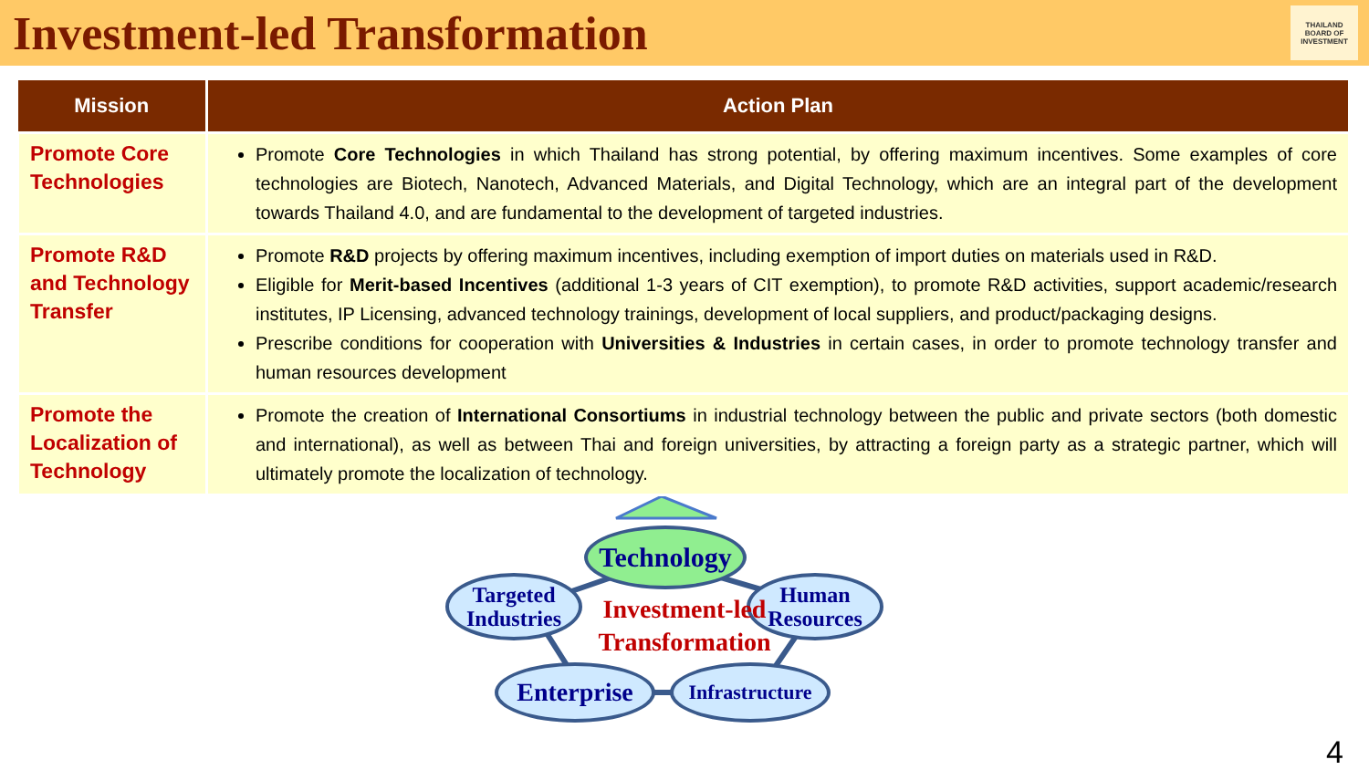Investment-led Transformation
THAILAND
BOARD OF
INVESTMENT
| Mission | Action Plan |
| --- | --- |
| Promote Core Technologies | Promote Core Technologies in which Thailand has strong potential, by offering maximum incentives. Some examples of core technologies are Biotech, Nanotech, Advanced Materials, and Digital Technology, which are an integral part of the development towards Thailand 4.0, and are fundamental to the development of targeted industries. |
| Promote R&D and Technology Transfer | Promote R&D projects by offering maximum incentives, including exemption of import duties on materials used in R&D. Eligible for Merit-based Incentives (additional 1-3 years of CIT exemption), to promote R&D activities, support academic/research institutes, IP Licensing, advanced technology trainings, development of local suppliers, and product/packaging designs. Prescribe conditions for cooperation with Universities & Industries in certain cases, in order to promote technology transfer and human resources development |
| Promote the Localization of Technology | Promote the creation of International Consortiums in industrial technology between the public and private sectors (both domestic and international), as well as between Thai and foreign universities, by attracting a foreign party as a strategic partner, which will ultimately promote the localization of technology. |
Technology
Targeted
Industries
Human
Resources
Investment-led Transformation
Enterprise
Infrastructure
4